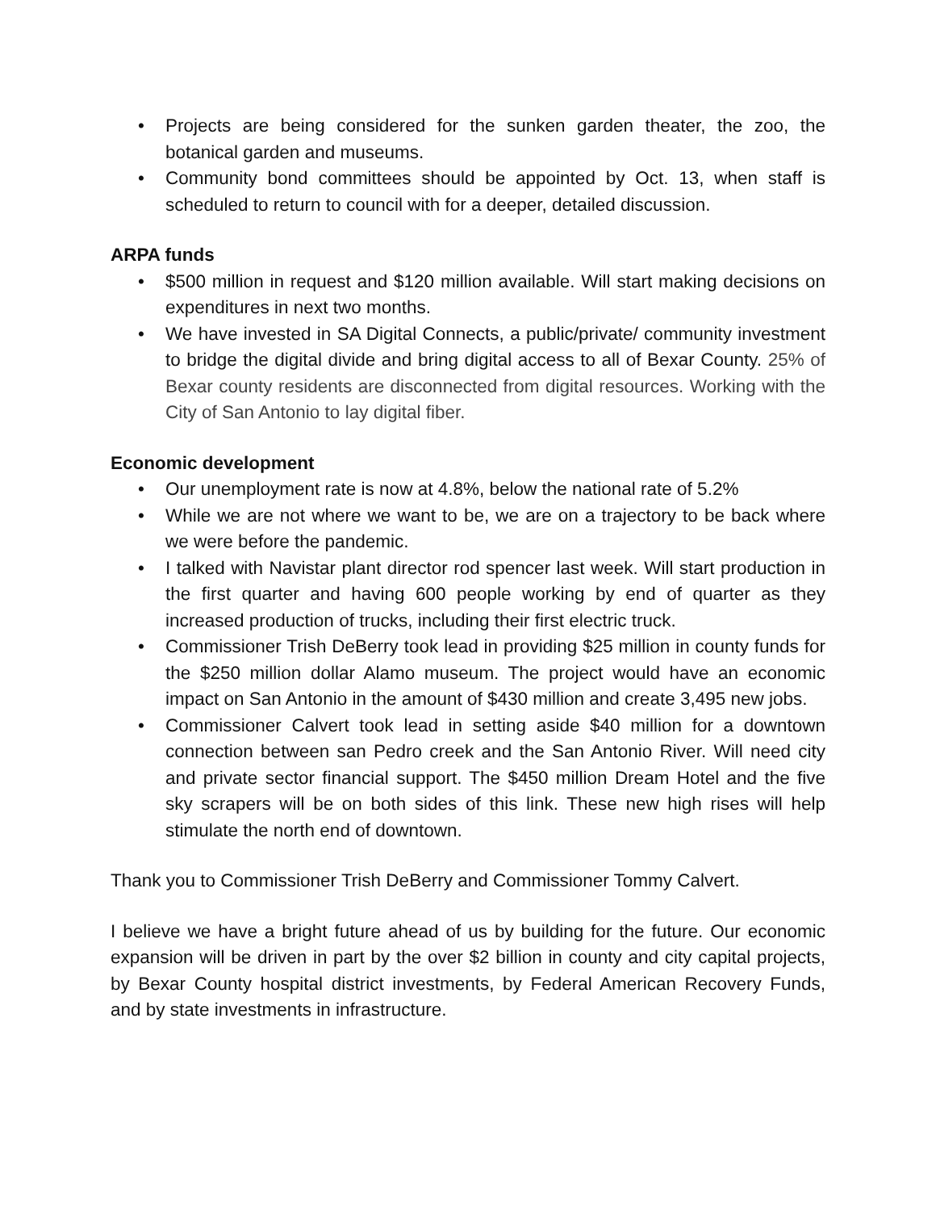• Projects are being considered for the sunken garden theater, the zoo, the botanical garden and museums.
• Community bond committees should be appointed by Oct. 13, when staff is scheduled to return to council with for a deeper, detailed discussion.
ARPA funds
• $500 million in request and $120 million available. Will start making decisions on expenditures in next two months.
• We have invested in SA Digital Connects, a public/private/ community investment to bridge the digital divide and bring digital access to all of Bexar County. 25% of Bexar county residents are disconnected from digital resources. Working with the City of San Antonio to lay digital fiber.
Economic development
• Our unemployment rate is now at 4.8%, below the national rate of 5.2%
• While we are not where we want to be, we are on a trajectory to be back where we were before the pandemic.
• I talked with Navistar plant director rod spencer last week. Will start production in the first quarter and having 600 people working by end of quarter as they increased production of trucks, including their first electric truck.
• Commissioner Trish DeBerry took lead in providing $25 million in county funds for the $250 million dollar Alamo museum. The project would have an economic impact on San Antonio in the amount of $430 million and create 3,495 new jobs.
• Commissioner Calvert took lead in setting aside $40 million for a downtown connection between san Pedro creek and the San Antonio River. Will need city and private sector financial support. The $450 million Dream Hotel and the five sky scrapers will be on both sides of this link. These new high rises will help stimulate the north end of downtown.
Thank you to Commissioner Trish DeBerry and Commissioner Tommy Calvert.
I believe we have a bright future ahead of us by building for the future. Our economic expansion will be driven in part by the over $2 billion in county and city capital projects, by Bexar County hospital district investments, by Federal American Recovery Funds, and by state investments in infrastructure.